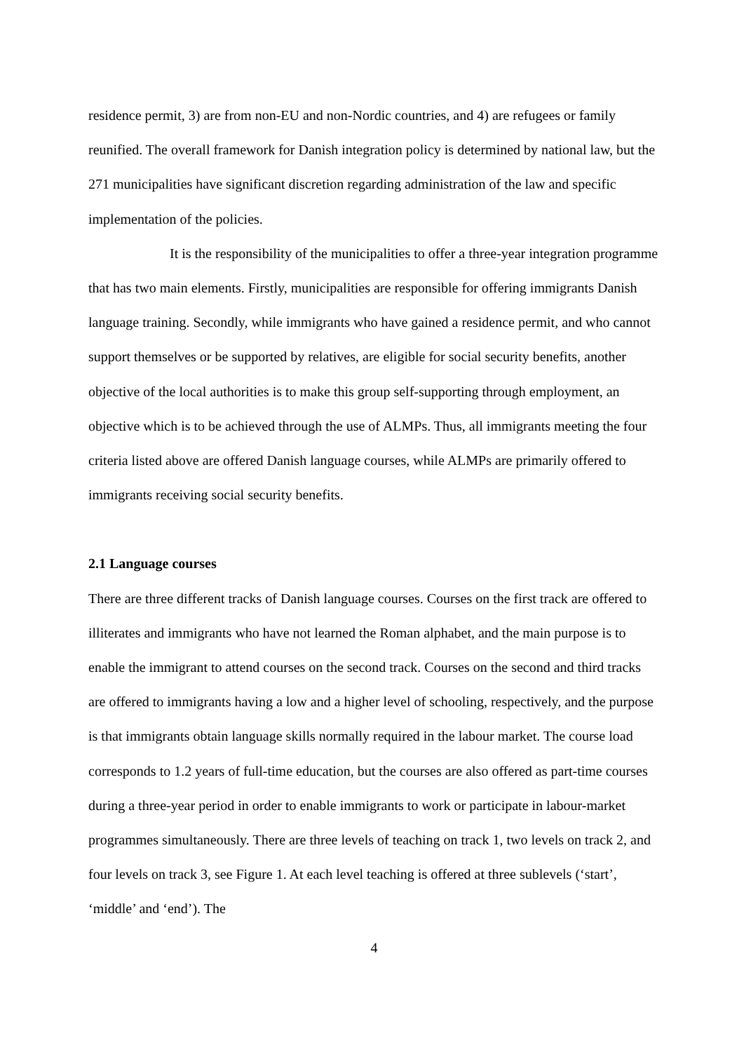residence permit, 3) are from non-EU and non-Nordic countries, and 4) are refugees or family reunified. The overall framework for Danish integration policy is determined by national law, but the 271 municipalities have significant discretion regarding administration of the law and specific implementation of the policies.
It is the responsibility of the municipalities to offer a three-year integration programme that has two main elements. Firstly, municipalities are responsible for offering immigrants Danish language training. Secondly, while immigrants who have gained a residence permit, and who cannot support themselves or be supported by relatives, are eligible for social security benefits, another objective of the local authorities is to make this group self-supporting through employment, an objective which is to be achieved through the use of ALMPs. Thus, all immigrants meeting the four criteria listed above are offered Danish language courses, while ALMPs are primarily offered to immigrants receiving social security benefits.
2.1 Language courses
There are three different tracks of Danish language courses. Courses on the first track are offered to illiterates and immigrants who have not learned the Roman alphabet, and the main purpose is to enable the immigrant to attend courses on the second track. Courses on the second and third tracks are offered to immigrants having a low and a higher level of schooling, respectively, and the purpose is that immigrants obtain language skills normally required in the labour market. The course load corresponds to 1.2 years of full-time education, but the courses are also offered as part-time courses during a three-year period in order to enable immigrants to work or participate in labour-market programmes simultaneously. There are three levels of teaching on track 1, two levels on track 2, and four levels on track 3, see Figure 1. At each level teaching is offered at three sublevels (‘start’, ‘middle’ and ‘end’). The
4